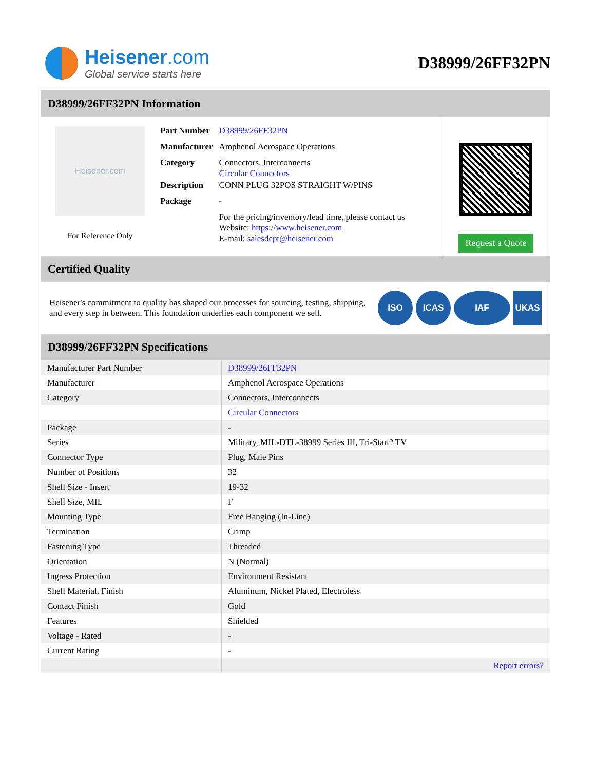Heisener.com
Global service starts here
D38999/26FF32PN
D38999/26FF32PN Information
Heisener.com
For Reference Only
| Part Number | D38999/26FF32PN |
| Manufacturer | Amphenol Aerospace Operations |
| Category | Connectors, Interconnects Circular Connectors |
| Description | CONN PLUG 32POS STRAIGHT W/PINS |
| Package | - |
| | For the pricing/inventory/lead time, please contact us Website: https://www.heisener.com E-mail: salesdept@heisener.com |
Request a Quote
Certified Quality
Heisener's commitment to quality has shaped our processes for sourcing, testing, shipping, and every step in between. This foundation underlies each component we sell.
ISO ICAS IAF UKAS
D38999/26FF32PN Specifications
| Manufacturer Part Number | D38999/26FF32PN |
| Manufacturer | Amphenol Aerospace Operations |
| Category | Connectors, Interconnects |
| | Circular Connectors |
| Package | - |
| Series | Military, MIL-DTL-38999 Series III, Tri-Start? TV |
| Connector Type | Plug, Male Pins |
| Number of Positions | 32 |
| Shell Size - Insert | 19-32 |
| Shell Size, MIL | F |
| Mounting Type | Free Hanging (In-Line) |
| Termination | Crimp |
| Fastening Type | Threaded |
| Orientation | N (Normal) |
| Ingress Protection | Environment Resistant |
| Shell Material, Finish | Aluminum, Nickel Plated, Electroless |
| Contact Finish | Gold |
| Features | Shielded |
| Voltage - Rated | - |
| Current Rating | - |
| | Report errors? |